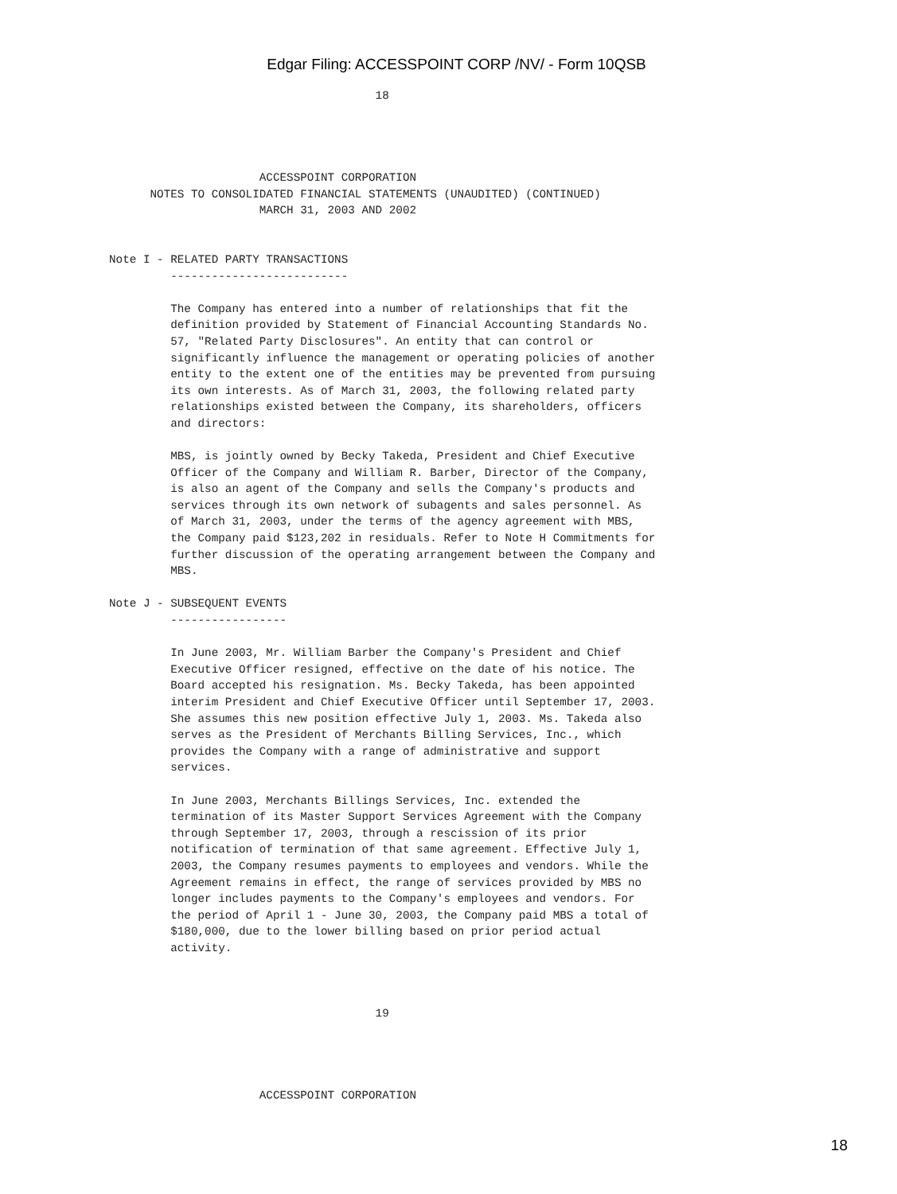Edgar Filing: ACCESSPOINT CORP /NV/ - Form 10QSB
                                       18




                      ACCESSPOINT CORPORATION
      NOTES TO CONSOLIDATED FINANCIAL STATEMENTS (UNAUDITED) (CONTINUED)
                      MARCH 31, 2003 AND 2002


Note I - RELATED PARTY TRANSACTIONS
         --------------------------

         The Company has entered into a number of relationships that fit the
         definition provided by Statement of Financial Accounting Standards No.
         57, "Related Party Disclosures". An entity that can control or
         significantly influence the management or operating policies of another
         entity to the extent one of the entities may be prevented from pursuing
         its own interests. As of March 31, 2003, the following related party
         relationships existed between the Company, its shareholders, officers
         and directors:

         MBS, is jointly owned by Becky Takeda, President and Chief Executive
         Officer of the Company and William R. Barber, Director of the Company,
         is also an agent of the Company and sells the Company's products and
         services through its own network of subagents and sales personnel. As
         of March 31, 2003, under the terms of the agency agreement with MBS,
         the Company paid $123,202 in residuals. Refer to Note H Commitments for
         further discussion of the operating arrangement between the Company and
         MBS.

Note J - SUBSEQUENT EVENTS
         -----------------

         In June 2003, Mr. William Barber the Company's President and Chief
         Executive Officer resigned, effective on the date of his notice. The
         Board accepted his resignation. Ms. Becky Takeda, has been appointed
         interim President and Chief Executive Officer until September 17, 2003.
         She assumes this new position effective July 1, 2003. Ms. Takeda also
         serves as the President of Merchants Billing Services, Inc., which
         provides the Company with a range of administrative and support
         services.

         In June 2003, Merchants Billings Services, Inc. extended the
         termination of its Master Support Services Agreement with the Company
         through September 17, 2003, through a rescission of its prior
         notification of termination of that same agreement. Effective July 1,
         2003, the Company resumes payments to employees and vendors. While the
         Agreement remains in effect, the range of services provided by MBS no
         longer includes payments to the Company's employees and vendors. For
         the period of April 1 - June 30, 2003, the Company paid MBS a total of
         $180,000, due to the lower billing based on prior period actual
         activity.



                                       19




                      ACCESSPOINT CORPORATION
18